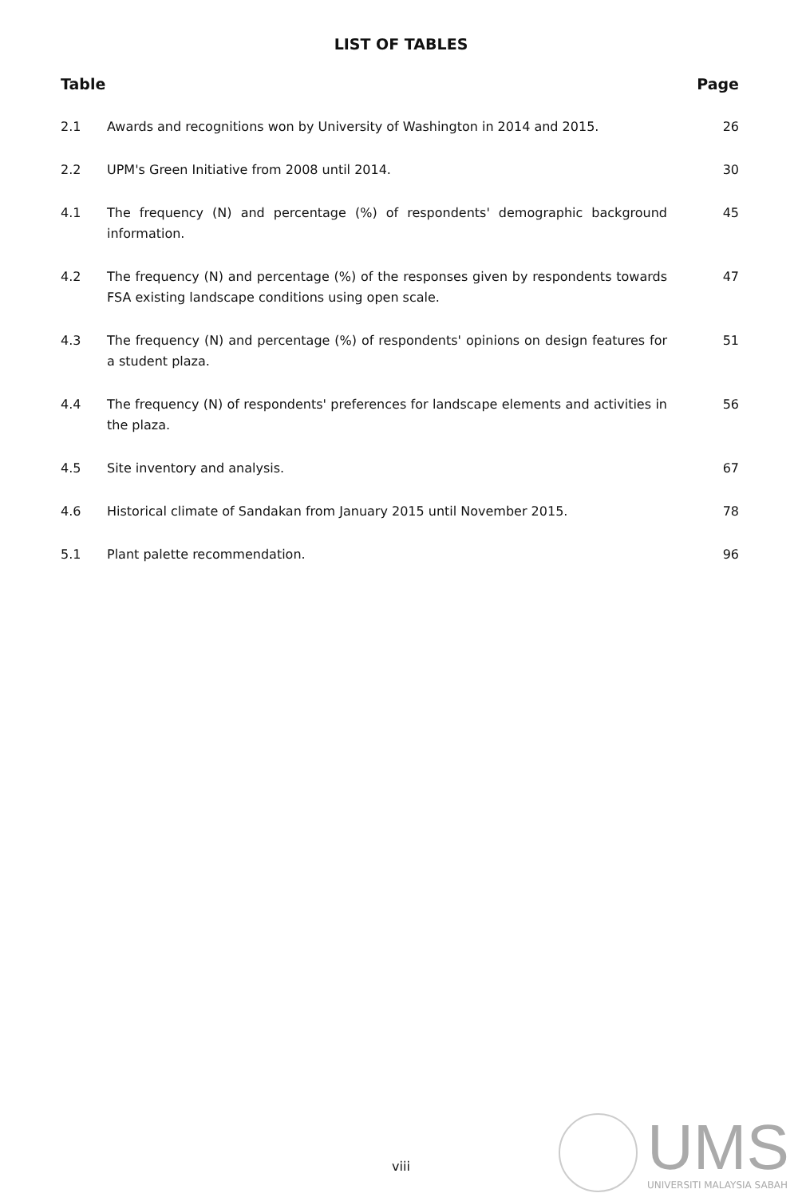LIST OF TABLES
Table Page
2.1 Awards and recognitions won by University of Washington in 2014 and 2015.
26
2.2 UPM's Green Initiative from 2008 until 2014.
30
4.1 The frequency (N) and percentage (%) of respondents' demographic background information.
45
4.2 The frequency (N) and percentage (%) of the responses given by respondents towards FSA existing landscape conditions using open scale.
47
4.3 The frequency (N) and percentage (%) of respondents' opinions on design features for a student plaza.
51
4.4 The frequency (N) of respondents' preferences for landscape elements and activities in the plaza.
56
4.5 Site inventory and analysis. 67
4.6 Historical climate of Sandakan from January 2015 until November 2015.
78
5.1 Plant palette recommendation. 96
viii
UMS
UNIVERSITI MALAYSIA SABAH